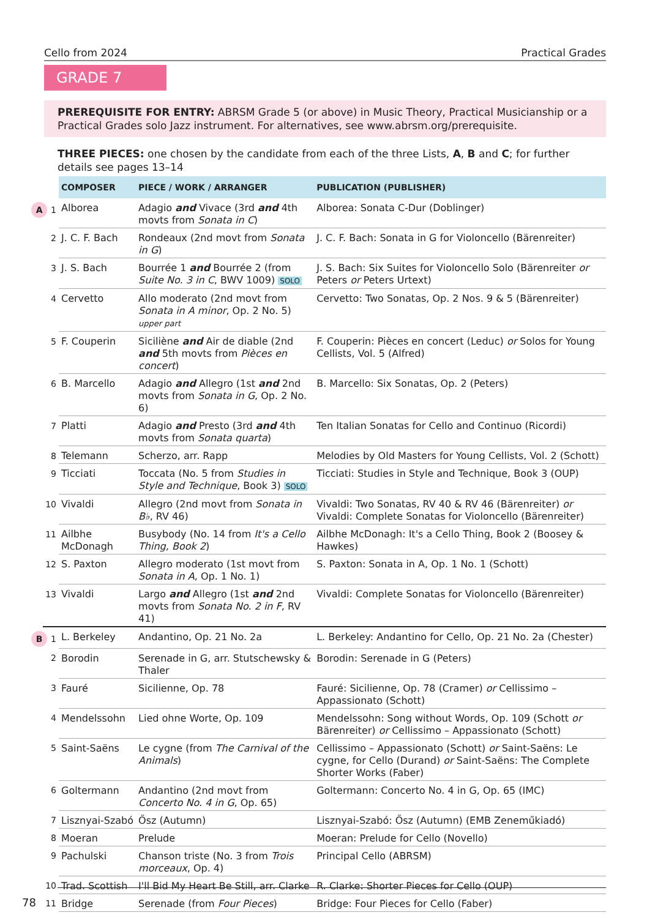Cello from 2024 Practical Grades
GRADE 7
PREREQUISITE FOR ENTRY: ABRSM Grade 5 (or above) in Music Theory, Practical Musicianship or a Practical Grades solo Jazz instrument. For alternatives, see www.abrsm.org/prerequisite.
THREE PIECES: one chosen by the candidate from each of the three Lists, A, B and C; for further details see pages 13–14
| | COMPOSER | PIECE / WORK / ARRANGER | PUBLICATION (PUBLISHER) |
| --- | --- | --- | --- |
| A 1 | Alborea | Adagio and Vivace (3rd and 4th movts from Sonata in C ) | Alborea: Sonata C-Dur (Doblinger) |
| 2 | J. C. F. Bach | Rondeaux (2nd movt from Sonata in G ) | J. C. F. Bach: Sonata in G for Violoncello (Bärenreiter) |
| 3 | J. S. Bach | Bourrée 1 and Bourrée 2 (from Suite No. 3 in C , BWV 1009) SOLO | J. S. Bach: Six Suites for Violoncello Solo (Bärenreiter or Peters or Peters Urtext) |
| 4 | Cervetto | Allo moderato (2nd movt from Sonata in A minor , Op. 2 No. 5) upper part | Cervetto: Two Sonatas, Op. 2 Nos. 9 & 5 (Bärenreiter) |
| 5 | F. Couperin | Siciliène and Air de diable (2nd and 5th movts from Pièces en concert ) | F. Couperin: Pièces en concert (Leduc) or Solos for Young Cellists, Vol. 5 (Alfred) |
| 6 | B. Marcello | Adagio and Allegro (1st and 2nd movts from Sonata in G , Op. 2 No. 6) | B. Marcello: Six Sonatas, Op. 2 (Peters) |
| 7 | Platti | Adagio and Presto (3rd and 4th movts from Sonata quarta ) | Ten Italian Sonatas for Cello and Continuo (Ricordi) |
| 8 | Telemann | Scherzo, arr. Rapp | Melodies by Old Masters for Young Cellists, Vol. 2 (Schott) |
| 9 | Ticciati | Toccata (No. 5 from Studies in Style and Technique , Book 3) SOLO | Ticciati: Studies in Style and Technique, Book 3 (OUP) |
| 10 | Vivaldi | Allegro (2nd movt from Sonata in B♭ , RV 46) | Vivaldi: Two Sonatas, RV 40 & RV 46 (Bärenreiter) or Vivaldi: Complete Sonatas for Violoncello (Bärenreiter) |
| 11 | Ailbhe McDonagh | Busybody (No. 14 from It's a Cello Thing, Book 2 ) | Ailbhe McDonagh: It's a Cello Thing, Book 2 (Boosey & Hawkes) |
| 12 | S. Paxton | Allegro moderato (1st movt from Sonata in A , Op. 1 No. 1) | S. Paxton: Sonata in A, Op. 1 No. 1 (Schott) |
| 13 | Vivaldi | Largo and Allegro (1st and 2nd movts from Sonata No. 2 in F , RV 41) | Vivaldi: Complete Sonatas for Violoncello (Bärenreiter) |
| B 1 | L. Berkeley | Andantino, Op. 21 No. 2a | L. Berkeley: Andantino for Cello, Op. 21 No. 2a (Chester) |
| 2 | Borodin | Serenade in G, arr. Stutschewsky & Thaler | Borodin: Serenade in G (Peters) |
| 3 | Fauré | Sicilienne, Op. 78 | Fauré: Sicilienne, Op. 78 (Cramer) or Cellissimo – Appassionato (Schott) |
| 4 | Mendelssohn | Lied ohne Worte, Op. 109 | Mendelssohn: Song without Words, Op. 109 (Schott or Bärenreiter) or Cellissimo – Appassionato (Schott) |
| 5 | Saint-Saëns | Le cygne (from The Carnival of the Animals ) | Cellissimo – Appassionato (Schott) or Saint-Saëns: Le cygne, for Cello (Durand) or Saint-Saëns: The Complete Shorter Works (Faber) |
| 6 | Goltermann | Andantino (2nd movt from Concerto No. 4 in G , Op. 65) | Goltermann: Concerto No. 4 in G, Op. 65 (IMC) |
| 7 | Lisznyai-Szabó | Ősz (Autumn) | Lisznyai-Szabó: Ősz (Autumn) (EMB Zeneműkiadó) |
| 8 | Moeran | Prelude | Moeran: Prelude for Cello (Novello) |
| 9 | Pachulski | Chanson triste (No. 3 from Trois morceaux , Op. 4) | Principal Cello (ABRSM) |
| 10 | Trad. Scottish | I'll Bid My Heart Be Still, arr. Clarke | R. Clarke: Shorter Pieces for Cello (OUP) |
| 11 | Bridge | Serenade (from Four Pieces ) | Bridge: Four Pieces for Cello (Faber) |
78